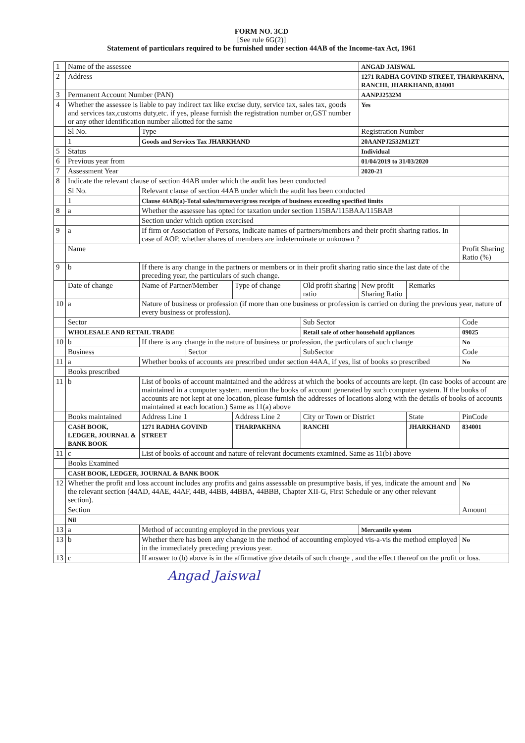FORM NO. 3CD
[See rule 6G(2)]
Statement of particulars required to be furnished under section 44AB of the Income-tax Act, 1961
| 1 | Name of the assessee | | | | | | ANGAD JAISWAL | | |
| 2 | Address | | | | | | 1271 RADHA GOVIND STREET, THARPAKHNA, RANCHI, JHARKHAND, 834001 | | |
| 3 | Permanent Account Number (PAN) | | | | | | AANPJ2532M | | |
| 4 | Whether the assessee is liable to pay indirect tax like excise duty, service tax, sales tax, goods and services tax,customs duty,etc. if yes, please furnish the registration number or,GST number or any other identification number allotted for the same | | | | | | Yes | | |
| | Sl No. | Type | | | | | Registration Number | | |
| | 1 | Goods and Services Tax JHARKHAND | | | | | 20AANPJ2532M1ZT | | |
| 5 | Status | | | | | | Individual | | |
| 6 | Previous year from | | | | | | 01/04/2019 to 31/03/2020 | | |
| 7 | Assessment Year | | | | | | 2020-21 | | |
| 8 | Indicate the relevant clause of section 44AB under which the audit has been conducted | | | | | | | | |
| | Sl No. | Relevant clause of section 44AB under which the audit has been conducted | | | | | | | |
| | 1 | Clause 44AB(a)-Total sales/turnover/gross receipts of business exceeding specified limits | | | | | | | |
| 8 | a | Whether the assessee has opted for taxation under section 115BA/115BAA/115BAB | | | | | | | |
| | | Section under which option exercised | | | | | | | |
| 9 | a | If firm or Association of Persons, indicate names of partners/members and their profit sharing ratios. In case of AOP, whether shares of members are indeterminate or unknown ? | | | | | | | |
| | Name | | | | | | | | Profit Sharing Ratio (%) |
| 9 | b | If there is any change in the partners or members or in their profit sharing ratio since the last date of the preceding year, the particulars of such change. | | | | | | | |
| | Date of change | | Name of Partner/Member | | Type of change | Old profit sharing ratio | New profit Sharing Ratio | Remarks | |
| 10 | a | Nature of business or profession (if more than one business or profession is carried on during the previous year, nature of every business or profession). | | | | | | | |
| | Sector | | | | | Sub Sector | | | Code |
| | WHOLESALE AND RETAIL TRADE | | | | | Retail sale of other household appliances | | | 09025 |
| 10 | b | If there is any change in the nature of business or profession, the particulars of such change | | | | | | | No |
| | Business | | | Sector | | SubSector | | | Code |
| 11 | a | Whether books of accounts are prescribed under section 44AA, if yes, list of books so prescribed | | | | | | | No |
| | Books prescribed | | | | | | | | |
| 11 | b | List of books of account maintained and the address at which the books of accounts are kept. (In case books of account are maintained in a computer system, mention the books of account generated by such computer system. If the books of accounts are not kept at one location, please furnish the addresses of locations along with the details of books of accounts maintained at each location.) Same as 11(a) above | | | | | | | |
| | Books maintained | | Address Line 1 | | Address Line 2 | City or Town or District | | State | PinCode |
| | CASH BOOK, LEDGER, JOURNAL & BANK BOOK | | 1271 RADHA GOVIND STREET | | THARPAKHNA | RANCHI | | JHARKHAND | 834001 |
| 11 | c | List of books of account and nature of relevant documents examined. Same as 11(b) above | | | | | | | |
| | Books Examined | | | | | | | | |
| | CASH BOOK, LEDGER, JOURNAL & BANK BOOK | | | | | | | | |
| 12 | Whether the profit and loss account includes any profits and gains assessable on presumptive basis, if yes, indicate the amount and the relevant section (44AD, 44AE, 44AF, 44B, 44BB, 44BBA, 44BBB, Chapter XII-G, First Schedule or any other relevant section). | | | | | | | | No |
| | Section | | | | | | | | Amount |
| | Nil | | | | | | | | |
| 13 | a | Method of accounting employed in the previous year | | | | | Mercantile system | | |
| 13 | b | Whether there has been any change in the method of accounting employed vis-a-vis the method employed in the immediately preceding previous year. | | | | | | | No |
| 13 | c | If answer to (b) above is in the affirmative give details of such change , and the effect thereof on the profit or loss. | | | | | | | |
Angad Jaiswal